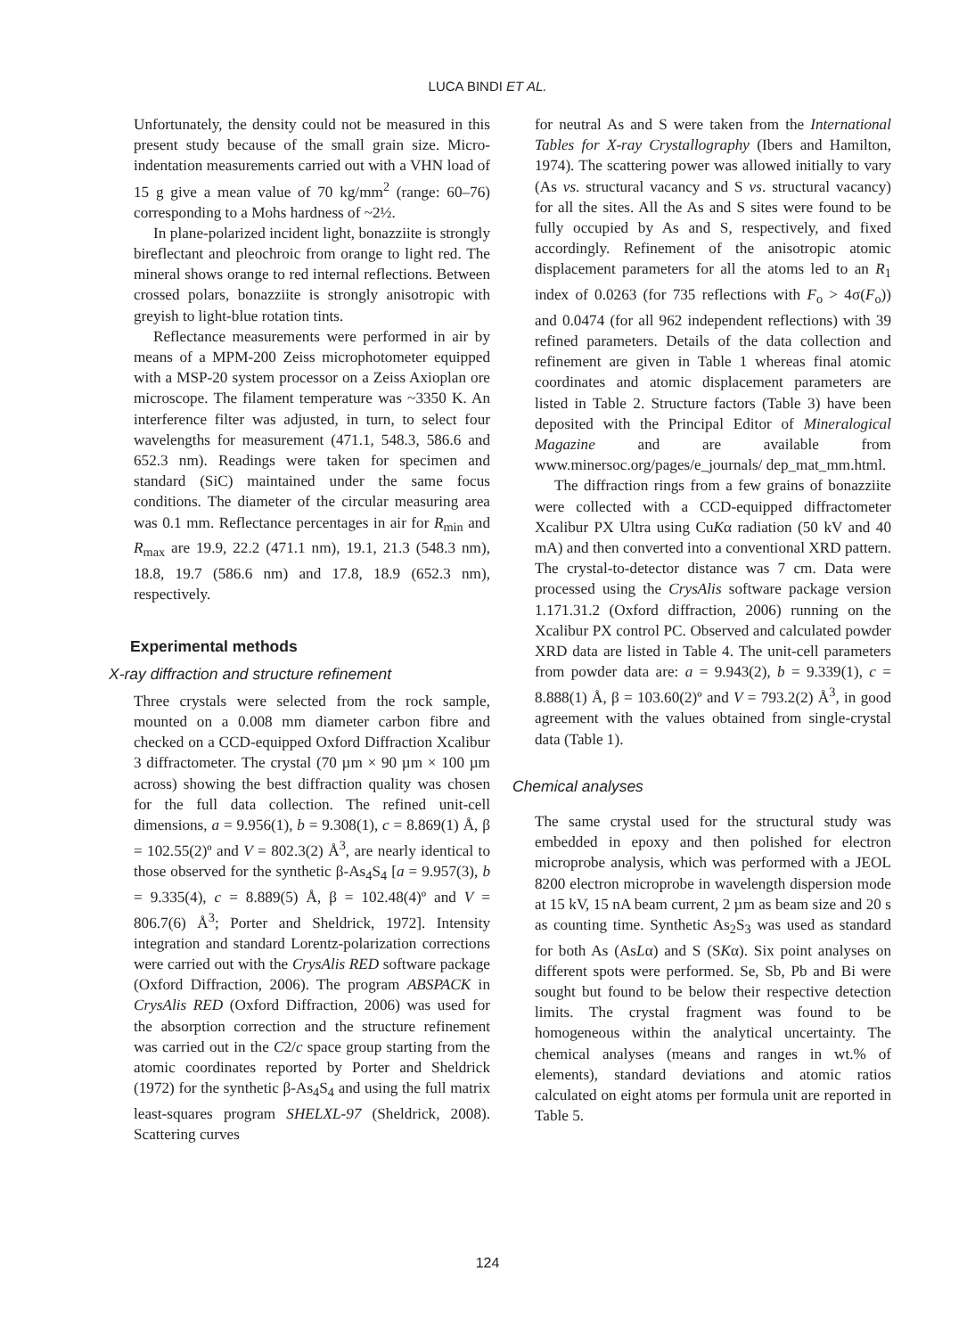LUCA BINDI ET AL.
Unfortunately, the density could not be measured in this present study because of the small grain size. Micro-indentation measurements carried out with a VHN load of 15 g give a mean value of 70 kg/mm<sup>2</sup> (range: 60–76) corresponding to a Mohs hardness of ~2½.
In plane-polarized incident light, bonazziite is strongly bireflectant and pleochroic from orange to light red. The mineral shows orange to red internal reflections. Between crossed polars, bonazziite is strongly anisotropic with greyish to light-blue rotation tints.
Reflectance measurements were performed in air by means of a MPM-200 Zeiss microphotometer equipped with a MSP-20 system processor on a Zeiss Axioplan ore microscope. The filament temperature was ~3350 K. An interference filter was adjusted, in turn, to select four wavelengths for measurement (471.1, 548.3, 586.6 and 652.3 nm). Readings were taken for specimen and standard (SiC) maintained under the same focus conditions. The diameter of the circular measuring area was 0.1 mm. Reflectance percentages in air for R<sub>min</sub> and R<sub>max</sub> are 19.9, 22.2 (471.1 nm), 19.1, 21.3 (548.3 nm), 18.8, 19.7 (586.6 nm) and 17.8, 18.9 (652.3 nm), respectively.
Experimental methods
X-ray diffraction and structure refinement
Three crystals were selected from the rock sample, mounted on a 0.008 mm diameter carbon fibre and checked on a CCD-equipped Oxford Diffraction Xcalibur 3 diffractometer. The crystal (70 µm × 90 µm × 100 µm across) showing the best diffraction quality was chosen for the full data collection. The refined unit-cell dimensions, a = 9.956(1), b = 9.308(1), c = 8.869(1) Å, β = 102.55(2)º and V = 802.3(2) Å<sup>3</sup>, are nearly identical to those observed for the synthetic β-As<sub>4</sub>S<sub>4</sub> [a = 9.957(3), b = 9.335(4), c = 8.889(5) Å, β = 102.48(4)º and V = 806.7(6) Å<sup>3</sup>; Porter and Sheldrick, 1972]. Intensity integration and standard Lorentz-polarization corrections were carried out with the CrysAlis RED software package (Oxford Diffraction, 2006). The program ABSPACK in CrysAlis RED (Oxford Diffraction, 2006) was used for the absorption correction and the structure refinement was carried out in the C2/c space group starting from the atomic coordinates reported by Porter and Sheldrick (1972) for the synthetic β-As<sub>4</sub>S<sub>4</sub> and using the full matrix least-squares program SHELXL-97 (Sheldrick, 2008). Scattering curves
for neutral As and S were taken from the International Tables for X-ray Crystallography (Ibers and Hamilton, 1974). The scattering power was allowed initially to vary (As vs. structural vacancy and S vs. structural vacancy) for all the sites. All the As and S sites were found to be fully occupied by As and S, respectively, and fixed accordingly. Refinement of the anisotropic atomic displacement parameters for all the atoms led to an R<sub>1</sub> index of 0.0263 (for 735 reflections with F<sub>o</sub> > 4σ(F<sub>o</sub>)) and 0.0474 (for all 962 independent reflections) with 39 refined parameters. Details of the data collection and refinement are given in Table 1 whereas final atomic coordinates and atomic displacement parameters are listed in Table 2. Structure factors (Table 3) have been deposited with the Principal Editor of Mineralogical Magazine and are available from www.minersoc.org/pages/e_journals/ dep_mat_mm.html.
The diffraction rings from a few grains of bonazziite were collected with a CCD-equipped diffractometer Xcalibur PX Ultra using CuKα radiation (50 kV and 40 mA) and then converted into a conventional XRD pattern. The crystal-to-detector distance was 7 cm. Data were processed using the CrysAlis software package version 1.171.31.2 (Oxford diffraction, 2006) running on the Xcalibur PX control PC. Observed and calculated powder XRD data are listed in Table 4. The unit-cell parameters from powder data are: a = 9.943(2), b = 9.339(1), c = 8.888(1) Å, β = 103.60(2)º and V = 793.2(2) Å<sup>3</sup>, in good agreement with the values obtained from single-crystal data (Table 1).
Chemical analyses
The same crystal used for the structural study was embedded in epoxy and then polished for electron microprobe analysis, which was performed with a JEOL 8200 electron microprobe in wavelength dispersion mode at 15 kV, 15 nA beam current, 2 µm as beam size and 20 s as counting time. Synthetic As<sub>2</sub>S<sub>3</sub> was used as standard for both As (AsLα) and S (SKα). Six point analyses on different spots were performed. Se, Sb, Pb and Bi were sought but found to be below their respective detection limits. The crystal fragment was found to be homogeneous within the analytical uncertainty. The chemical analyses (means and ranges in wt.% of elements), standard deviations and atomic ratios calculated on eight atoms per formula unit are reported in Table 5.
124